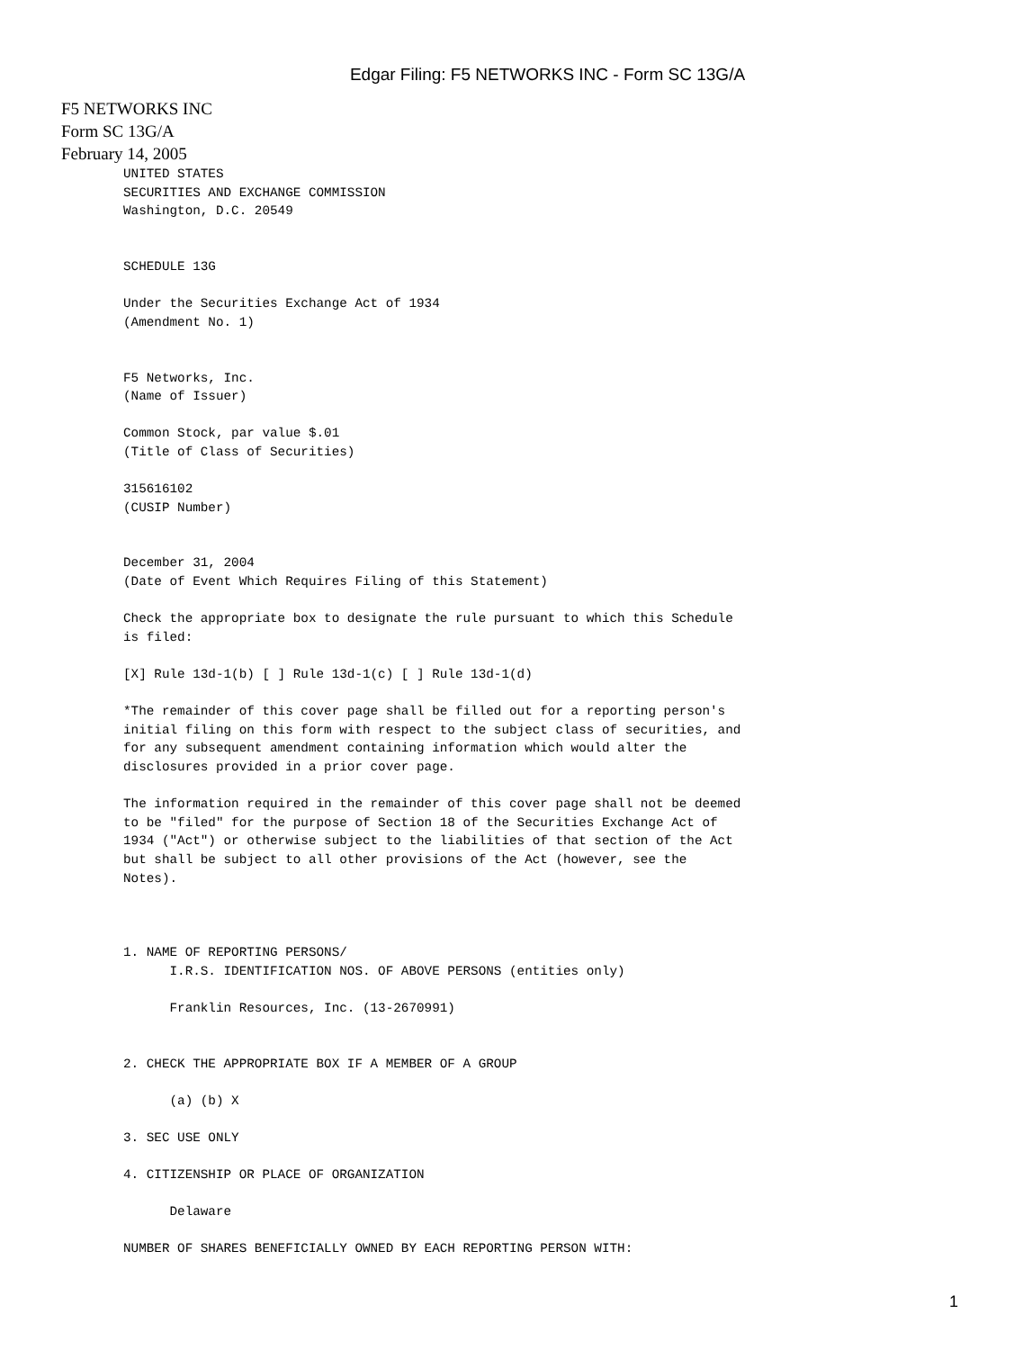Edgar Filing: F5 NETWORKS INC - Form SC 13G/A
F5 NETWORKS INC
Form SC 13G/A
February 14, 2005
UNITED STATES
SECURITIES AND EXCHANGE COMMISSION
Washington, D.C. 20549


SCHEDULE 13G

Under the Securities Exchange Act of 1934
(Amendment No. 1)


F5 Networks, Inc.
(Name of Issuer)

Common Stock, par value $.01
(Title of Class of Securities)

315616102
(CUSIP Number)


December 31, 2004
(Date of Event Which Requires Filing of this Statement)

Check the appropriate box to designate the rule pursuant to which this Schedule
is filed:

[X] Rule 13d-1(b) [ ] Rule 13d-1(c) [ ] Rule 13d-1(d)

*The remainder of this cover page shall be filled out for a reporting person's
initial filing on this form with respect to the subject class of securities, and
for any subsequent amendment containing information which would alter the
disclosures provided in a prior cover page.

The information required in the remainder of this cover page shall not be deemed
to be "filed" for the purpose of Section 18 of the Securities Exchange Act of
1934 ("Act") or otherwise subject to the liabilities of that section of the Act
but shall be subject to all other provisions of the Act (however, see the
Notes).



1. NAME OF REPORTING PERSONS/
      I.R.S. IDENTIFICATION NOS. OF ABOVE PERSONS (entities only)

      Franklin Resources, Inc. (13-2670991)


2. CHECK THE APPROPRIATE BOX IF A MEMBER OF A GROUP

      (a) (b) X

3. SEC USE ONLY

4. CITIZENSHIP OR PLACE OF ORGANIZATION

      Delaware

NUMBER OF SHARES BENEFICIALLY OWNED BY EACH REPORTING PERSON WITH:
1